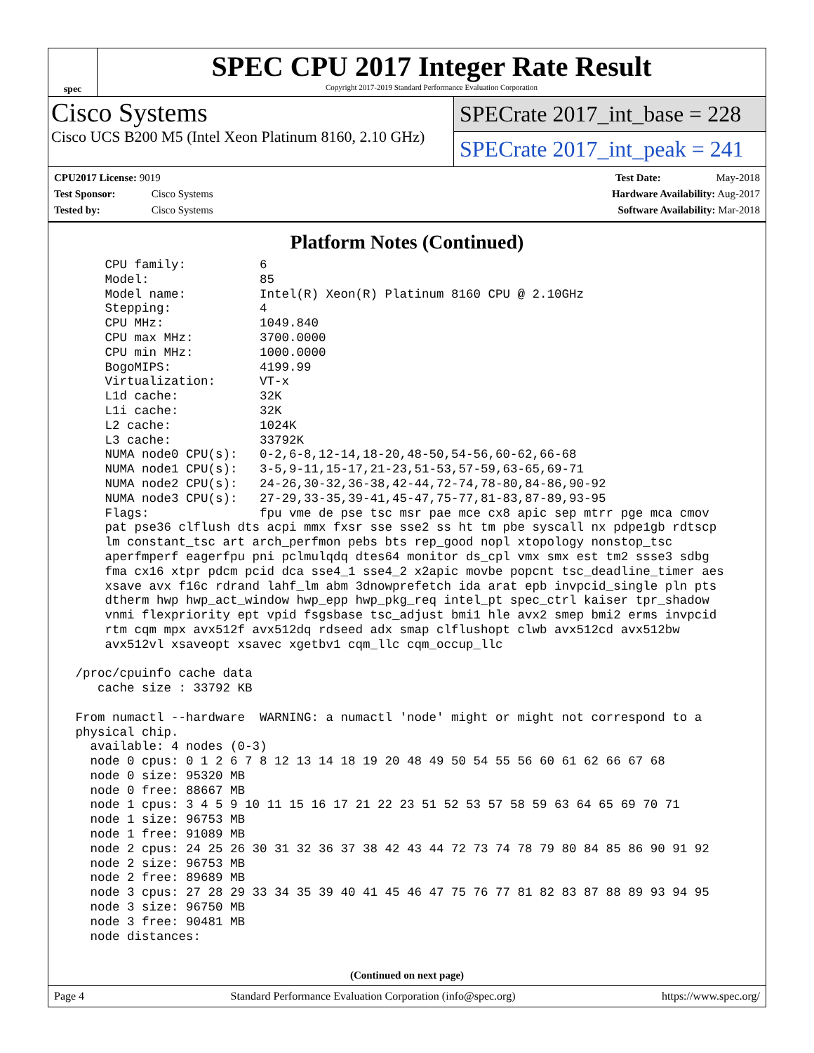spec
SPEC CPU 2017 Integer Rate Result
Copyright 2017-2019 Standard Performance Evaluation Corporation
Cisco Systems
Cisco UCS B200 M5 (Intel Xeon Platinum 8160, 2.10 GHz)
SPECrate 2017_int_base = 228
SPECrate 2017_int_peak = 241
CPU2017 License: 9019
Test Sponsor: Cisco Systems
Tested by: Cisco Systems
Test Date: May-2018
Hardware Availability: Aug-2017
Software Availability: Mar-2018
Platform Notes (Continued)
     CPU family:          6
     Model:               85
     Model name:          Intel(R) Xeon(R) Platinum 8160 CPU @ 2.10GHz
     Stepping:            4
     CPU MHz:             1049.840
     CPU max MHz:         3700.0000
     CPU min MHz:         1000.0000
     BogoMIPS:            4199.99
     Virtualization:      VT-x
     L1d cache:           32K
     L1i cache:           32K
     L2 cache:            1024K
     L3 cache:            33792K
     NUMA node0 CPU(s):   0-2,6-8,12-14,18-20,48-50,54-56,60-62,66-68
     NUMA node1 CPU(s):   3-5,9-11,15-17,21-23,51-53,57-59,63-65,69-71
     NUMA node2 CPU(s):   24-26,30-32,36-38,42-44,72-74,78-80,84-86,90-92
     NUMA node3 CPU(s):   27-29,33-35,39-41,45-47,75-77,81-83,87-89,93-95
     Flags:               fpu vme de pse tsc msr pae mce cx8 apic sep mtrr pge mca cmov
     pat pse36 clflush dts acpi mmx fxsr sse sse2 ss ht tm pbe syscall nx pdpe1gb rdtscp
     lm constant_tsc art arch_perfmon pebs bts rep_good nopl xtopology nonstop_tsc
     aperfmperf eagerfpu pni pclmulqdq dtes64 monitor ds_cpl vmx smx est tm2 ssse3 sdbg
     fma cx16 xtpr pdcm pcid dca sse4_1 sse4_2 x2apic movbe popcnt tsc_deadline_timer aes
     xsave avx f16c rdrand lahf_lm abm 3dnowprefetch ida arat epb invpcid_single pln pts
     dtherm hwp hwp_act_window hwp_epp hwp_pkg_req intel_pt spec_ctrl kaiser tpr_shadow
     vnmi flexpriority ept vpid fsgsbase tsc_adjust bmi1 hle avx2 smep bmi2 erms invpcid
     rtm cqm mpx avx512f avx512dq rdseed adx smap clflushopt clwb avx512cd avx512bw
     avx512vl xsaveopt xsavec xgetbv1 cqm_llc cqm_occup_llc

 /proc/cpuinfo cache data
    cache size : 33792 KB

 From numactl --hardware  WARNING: a numactl 'node' might or might not correspond to a
 physical chip.
   available: 4 nodes (0-3)
   node 0 cpus: 0 1 2 6 7 8 12 13 14 18 19 20 48 49 50 54 55 56 60 61 62 66 67 68
   node 0 size: 95320 MB
   node 0 free: 88667 MB
   node 1 cpus: 3 4 5 9 10 11 15 16 17 21 22 23 51 52 53 57 58 59 63 64 65 69 70 71
   node 1 size: 96753 MB
   node 1 free: 91089 MB
   node 2 cpus: 24 25 26 30 31 32 36 37 38 42 43 44 72 73 74 78 79 80 84 85 86 90 91 92
   node 2 size: 96753 MB
   node 2 free: 89689 MB
   node 3 cpus: 27 28 29 33 34 35 39 40 41 45 46 47 75 76 77 81 82 83 87 88 89 93 94 95
   node 3 size: 96750 MB
   node 3 free: 90481 MB
   node distances:
(Continued on next page)
Page 4 Standard Performance Evaluation Corporation (info@spec.org) https://www.spec.org/